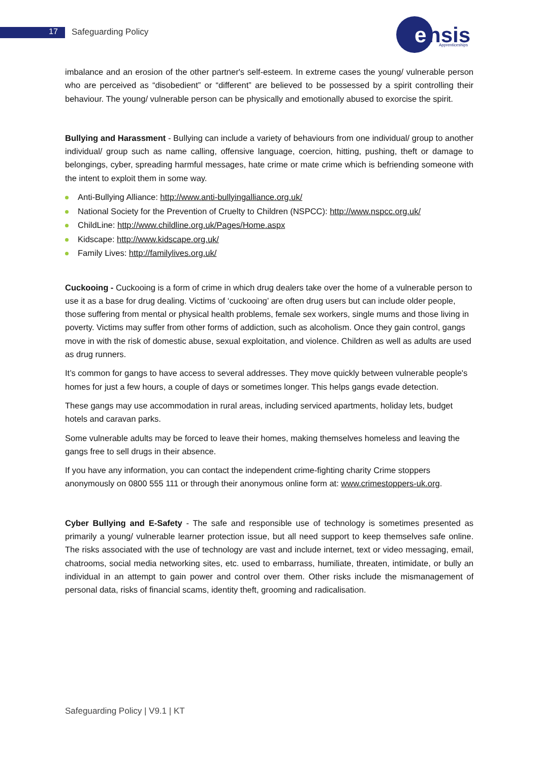17 Safeguarding Policy
e
nsis
Apprenticeships
imbalance and an erosion of the other partner's self-esteem. In extreme cases the young/ vulnerable person who are perceived as “disobedient” or “different” are believed to be possessed by a spirit controlling their behaviour. The young/ vulnerable person can be physically and emotionally abused to exorcise the spirit.
Bullying and Harassment - Bullying can include a variety of behaviours from one individual/ group to another individual/ group such as name calling, offensive language, coercion, hitting, pushing, theft or damage to belongings, cyber, spreading harmful messages, hate crime or mate crime which is befriending someone with the intent to exploit them in some way.
Anti-Bullying Alliance: http://www.anti-bullyingalliance.org.uk/
National Society for the Prevention of Cruelty to Children (NSPCC): http://www.nspcc.org.uk/
ChildLine: http://www.childline.org.uk/Pages/Home.aspx
Kidscape: http://www.kidscape.org.uk/
Family Lives: http://familylives.org.uk/
Cuckooing - Cuckooing is a form of crime in which drug dealers take over the home of a vulnerable person to use it as a base for drug dealing. Victims of ‘cuckooing’ are often drug users but can include older people, those suffering from mental or physical health problems, female sex workers, single mums and those living in poverty. Victims may suffer from other forms of addiction, such as alcoholism. Once they gain control, gangs move in with the risk of domestic abuse, sexual exploitation, and violence. Children as well as adults are used as drug runners.
It’s common for gangs to have access to several addresses. They move quickly between vulnerable people's homes for just a few hours, a couple of days or sometimes longer. This helps gangs evade detection.
These gangs may use accommodation in rural areas, including serviced apartments, holiday lets, budget hotels and caravan parks.
Some vulnerable adults may be forced to leave their homes, making themselves homeless and leaving the gangs free to sell drugs in their absence.
If you have any information, you can contact the independent crime-fighting charity Crime stoppers anonymously on 0800 555 111 or through their anonymous online form at: www.crimestoppers-uk.org.
Cyber Bullying and E-Safety - The safe and responsible use of technology is sometimes presented as primarily a young/ vulnerable learner protection issue, but all need support to keep themselves safe online. The risks associated with the use of technology are vast and include internet, text or video messaging, email, chatrooms, social media networking sites, etc. used to embarrass, humiliate, threaten, intimidate, or bully an individual in an attempt to gain power and control over them. Other risks include the mismanagement of personal data, risks of financial scams, identity theft, grooming and radicalisation.
Safeguarding Policy | V9.1 | KT